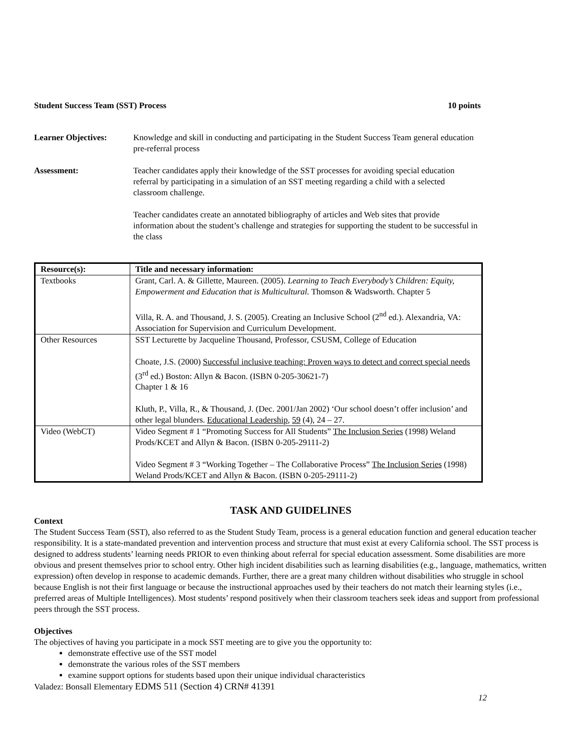Student Success Team (SST) Process 10 points
Learner Objectives: Knowledge and skill in conducting and participating in the Student Success Team general education pre-referral process
Assessment: Teacher candidates apply their knowledge of the SST processes for avoiding special education referral by participating in a simulation of an SST meeting regarding a child with a selected classroom challenge.
Teacher candidates create an annotated bibliography of articles and Web sites that provide information about the student’s challenge and strategies for supporting the student to be successful in the class
| Resource(s): | Title and necessary information: |
| --- | --- |
| Textbooks | Grant, Carl. A. & Gillette, Maureen. (2005). Learning to Teach Everybody’s Children: Equity, Empowerment and Education that is Multicultural. Thomson & Wadsworth. Chapter 5 Villa, R. A. and Thousand, J. S. (2005). Creating an Inclusive School (2<sup>nd</sup> ed.). Alexandria, VA: Association for Supervision and Curriculum Development. |
| Other Resources | SST Lecturette by Jacqueline Thousand, Professor, CSUSM, College of Education Choate, J.S. (2000) Successful inclusive teaching: Proven ways to detect and correct special needs (3<sup>rd</sup> ed.) Boston: Allyn & Bacon. (ISBN 0-205-30621-7) Chapter 1 & 16 Kluth, P., Villa, R., & Thousand, J. (Dec. 2001/Jan 2002) ‘Our school doesn’t offer inclusion’ and other legal blunders. Educational Leadership , 59 (4), 24 – 27. |
| Video (WebCT) | Video Segment # 1 “Promoting Success for All Students” The Inclusion Series (1998) Weland Prods/KCET and Allyn & Bacon. (ISBN 0-205-29111-2) Video Segment # 3 “Working Together – The Collaborative Process” The Inclusion Series (1998) Weland Prods/KCET and Allyn & Bacon. (ISBN 0-205-29111-2) |
TASK AND GUIDELINES
Context
The Student Success Team (SST), also referred to as the Student Study Team, process is a general education function and general education teacher responsibility. It is a state-mandated prevention and intervention process and structure that must exist at every California school. The SST process is designed to address students’ learning needs PRIOR to even thinking about referral for special education assessment. Some disabilities are more obvious and present themselves prior to school entry. Other high incident disabilities such as learning disabilities (e.g., language, mathematics, written expression) often develop in response to academic demands. Further, there are a great many children without disabilities who struggle in school because English is not their first language or because the instructional approaches used by their teachers do not match their learning styles (i.e., preferred areas of Multiple Intelligences). Most students’ respond positively when their classroom teachers seek ideas and support from professional peers through the SST process.
Objectives
The objectives of having you participate in a mock SST meeting are to give you the opportunity to:
demonstrate effective use of the SST model
demonstrate the various roles of the SST members
examine support options for students based upon their unique individual characteristics
Valadez: Bonsall Elementary EDMS 511 (Section 4) CRN# 41391
12